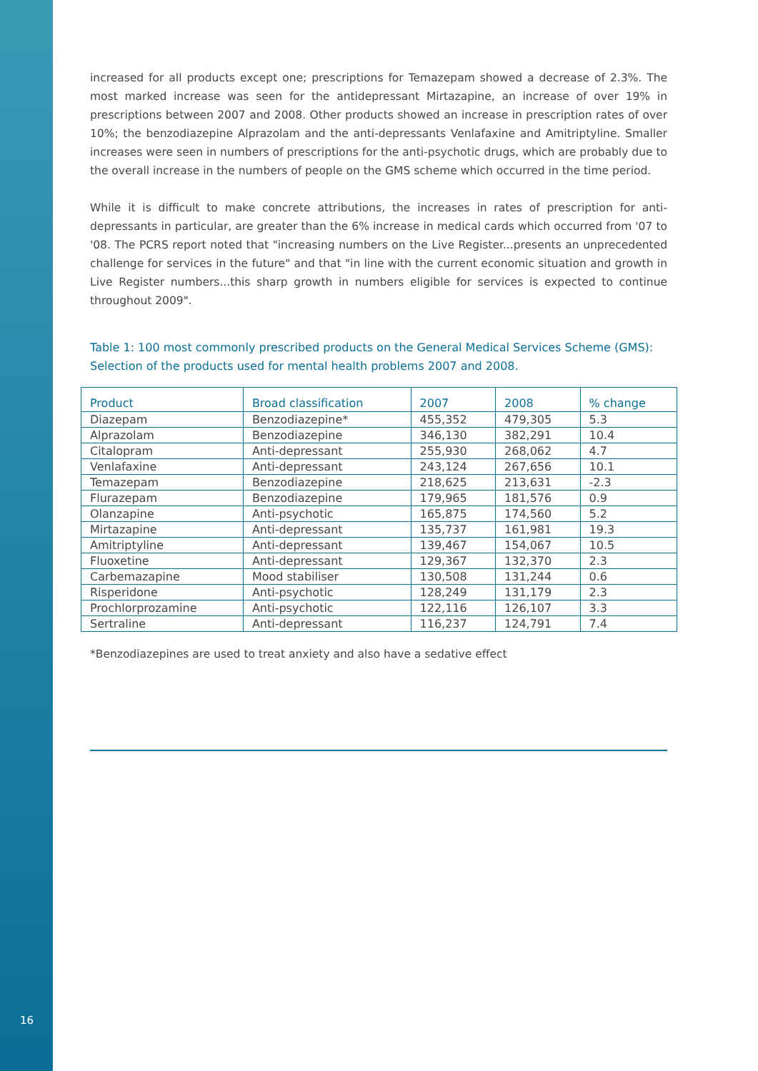increased for all products except one; prescriptions for Temazepam showed a decrease of 2.3%. The most marked increase was seen for the antidepressant Mirtazapine, an increase of over 19% in prescriptions between 2007 and 2008. Other products showed an increase in prescription rates of over 10%; the benzodiazepine Alprazolam and the anti-depressants Venlafaxine and Amitriptyline. Smaller increases were seen in numbers of prescriptions for the anti-psychotic drugs, which are probably due to the overall increase in the numbers of people on the GMS scheme which occurred in the time period.
While it is difficult to make concrete attributions, the increases in rates of prescription for anti-depressants in particular, are greater than the 6% increase in medical cards which occurred from '07 to '08. The PCRS report noted that "increasing numbers on the Live Register...presents an unprecedented challenge for services in the future" and that "in line with the current economic situation and growth in Live Register numbers...this sharp growth in numbers eligible for services is expected to continue throughout 2009".
Table 1: 100 most commonly prescribed products on the General Medical Services Scheme (GMS): Selection of the products used for mental health problems 2007 and 2008.
| Product | Broad classification | 2007 | 2008 | % change |
| --- | --- | --- | --- | --- |
| Diazepam | Benzodiazepine* | 455,352 | 479,305 | 5.3 |
| Alprazolam | Benzodiazepine | 346,130 | 382,291 | 10.4 |
| Citalopram | Anti-depressant | 255,930 | 268,062 | 4.7 |
| Venlafaxine | Anti-depressant | 243,124 | 267,656 | 10.1 |
| Temazepam | Benzodiazepine | 218,625 | 213,631 | -2.3 |
| Flurazepam | Benzodiazepine | 179,965 | 181,576 | 0.9 |
| Olanzapine | Anti-psychotic | 165,875 | 174,560 | 5.2 |
| Mirtazapine | Anti-depressant | 135,737 | 161,981 | 19.3 |
| Amitriptyline | Anti-depressant | 139,467 | 154,067 | 10.5 |
| Fluoxetine | Anti-depressant | 129,367 | 132,370 | 2.3 |
| Carbemazapine | Mood stabiliser | 130,508 | 131,244 | 0.6 |
| Risperidone | Anti-psychotic | 128,249 | 131,179 | 2.3 |
| Prochlorprozamine | Anti-psychotic | 122,116 | 126,107 | 3.3 |
| Sertraline | Anti-depressant | 116,237 | 124,791 | 7.4 |
*Benzodiazepines are used to treat anxiety and also have a sedative effect
16